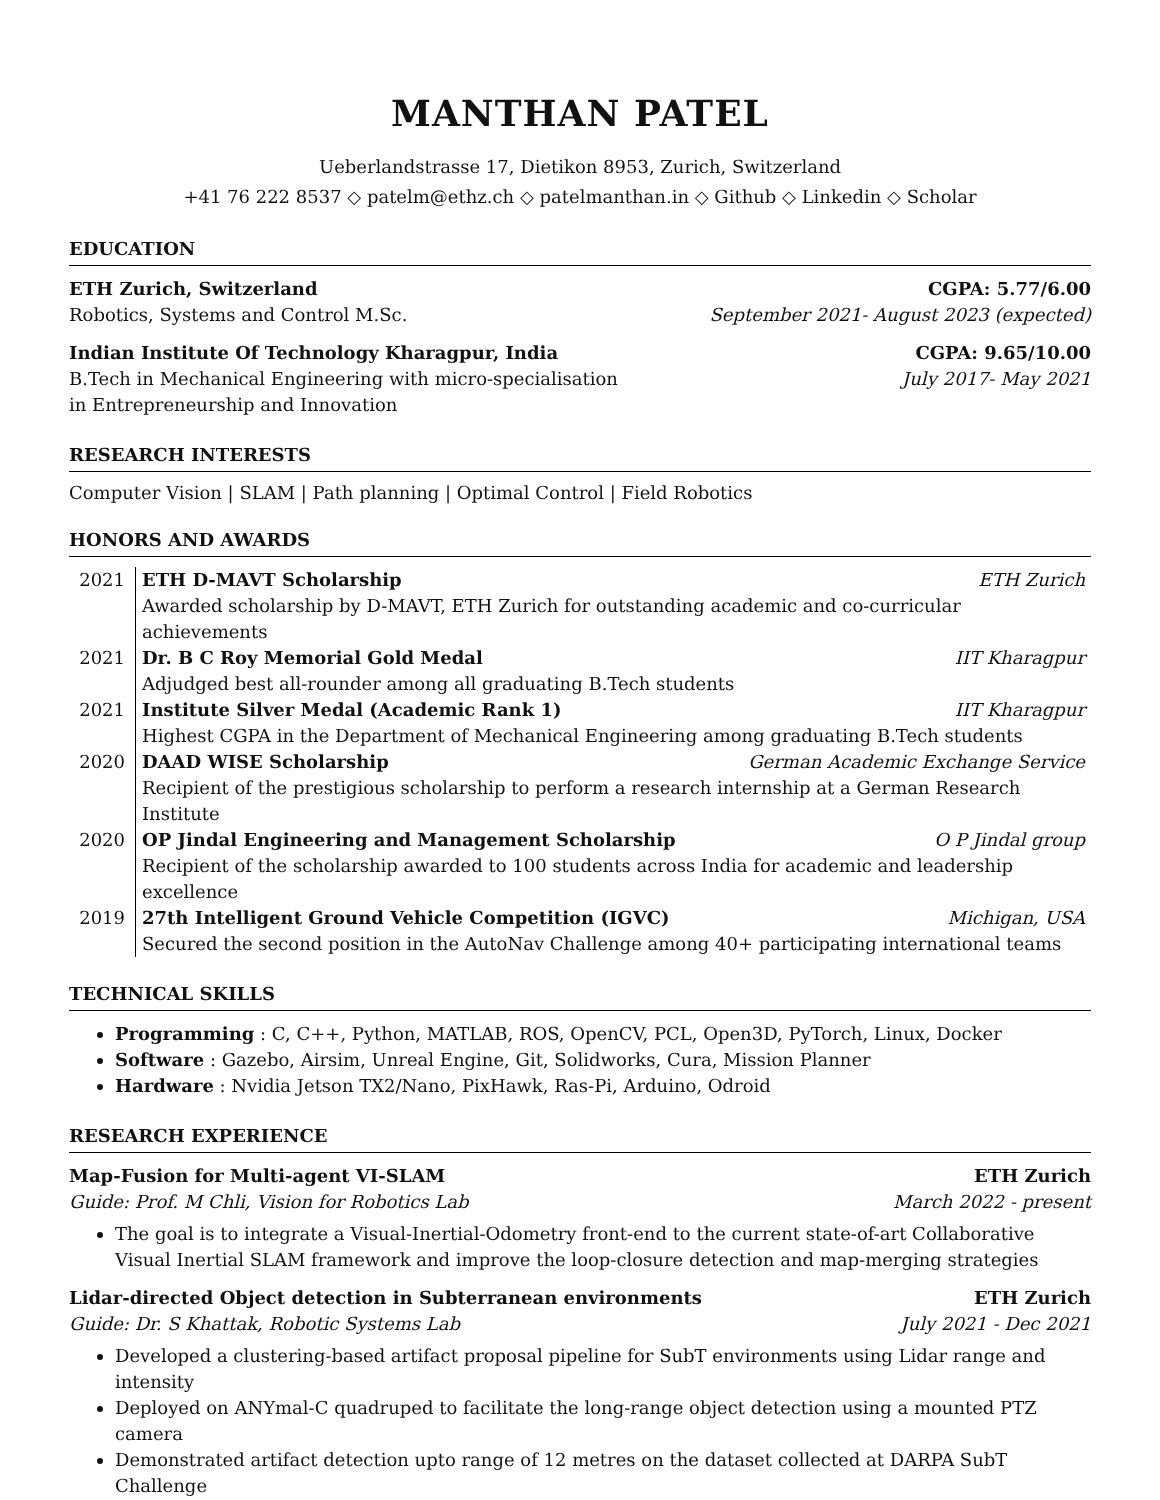MANTHAN PATEL
Ueberlandstrasse 17, Dietikon 8953, Zurich, Switzerland
+41 76 222 8537 ◇ patelm@ethz.ch ◇ patelmanthan.in ◇ Github ◇ Linkedin ◇ Scholar
EDUCATION
ETH Zurich, Switzerland CGPA: 5.77/6.00
Robotics, Systems and Control M.Sc. September 2021- August 2023 (expected)
Indian Institute Of Technology Kharagpur, India CGPA: 9.65/10.00
B.Tech in Mechanical Engineering with micro-specialisation
in Entrepreneurship and Innovation July 2017- May 2021
RESEARCH INTERESTS
Computer Vision | SLAM | Path planning | Optimal Control | Field Robotics
HONORS AND AWARDS
| 2021 | ETH D-MAVT Scholarship ETH Zurich Awarded scholarship by D-MAVT, ETH Zurich for outstanding academic and co-curricular achievements |
| 2021 | Dr. B C Roy Memorial Gold Medal IIT Kharagpur Adjudged best all-rounder among all graduating B.Tech students |
| 2021 | Institute Silver Medal (Academic Rank 1) IIT Kharagpur Highest CGPA in the Department of Mechanical Engineering among graduating B.Tech students |
| 2020 | DAAD WISE Scholarship German Academic Exchange Service Recipient of the prestigious scholarship to perform a research internship at a German Research Institute |
| 2020 | OP Jindal Engineering and Management Scholarship O P Jindal group Recipient of the scholarship awarded to 100 students across India for academic and leadership excellence |
| 2019 | 27th Intelligent Ground Vehicle Competition (IGVC) Michigan, USA Secured the second position in the AutoNav Challenge among 40+ participating international teams |
TECHNICAL SKILLS
Programming : C, C++, Python, MATLAB, ROS, OpenCV, PCL, Open3D, PyTorch, Linux, Docker
Software : Gazebo, Airsim, Unreal Engine, Git, Solidworks, Cura, Mission Planner
Hardware : Nvidia Jetson TX2/Nano, PixHawk, Ras-Pi, Arduino, Odroid
RESEARCH EXPERIENCE
Map-Fusion for Multi-agent VI-SLAM ETH Zurich
Guide: Prof. M Chli, Vision for Robotics Lab March 2022 - present
The goal is to integrate a Visual-Inertial-Odometry front-end to the current state-of-art Collaborative Visual Inertial SLAM framework and improve the loop-closure detection and map-merging strategies
Lidar-directed Object detection in Subterranean environments ETH Zurich
Guide: Dr. S Khattak, Robotic Systems Lab July 2021 - Dec 2021
Developed a clustering-based artifact proposal pipeline for SubT environments using Lidar range and intensity
Deployed on ANYmal-C quadruped to facilitate the long-range object detection using a mounted PTZ camera
Demonstrated artifact detection upto range of 12 metres on the dataset collected at DARPA SubT Challenge